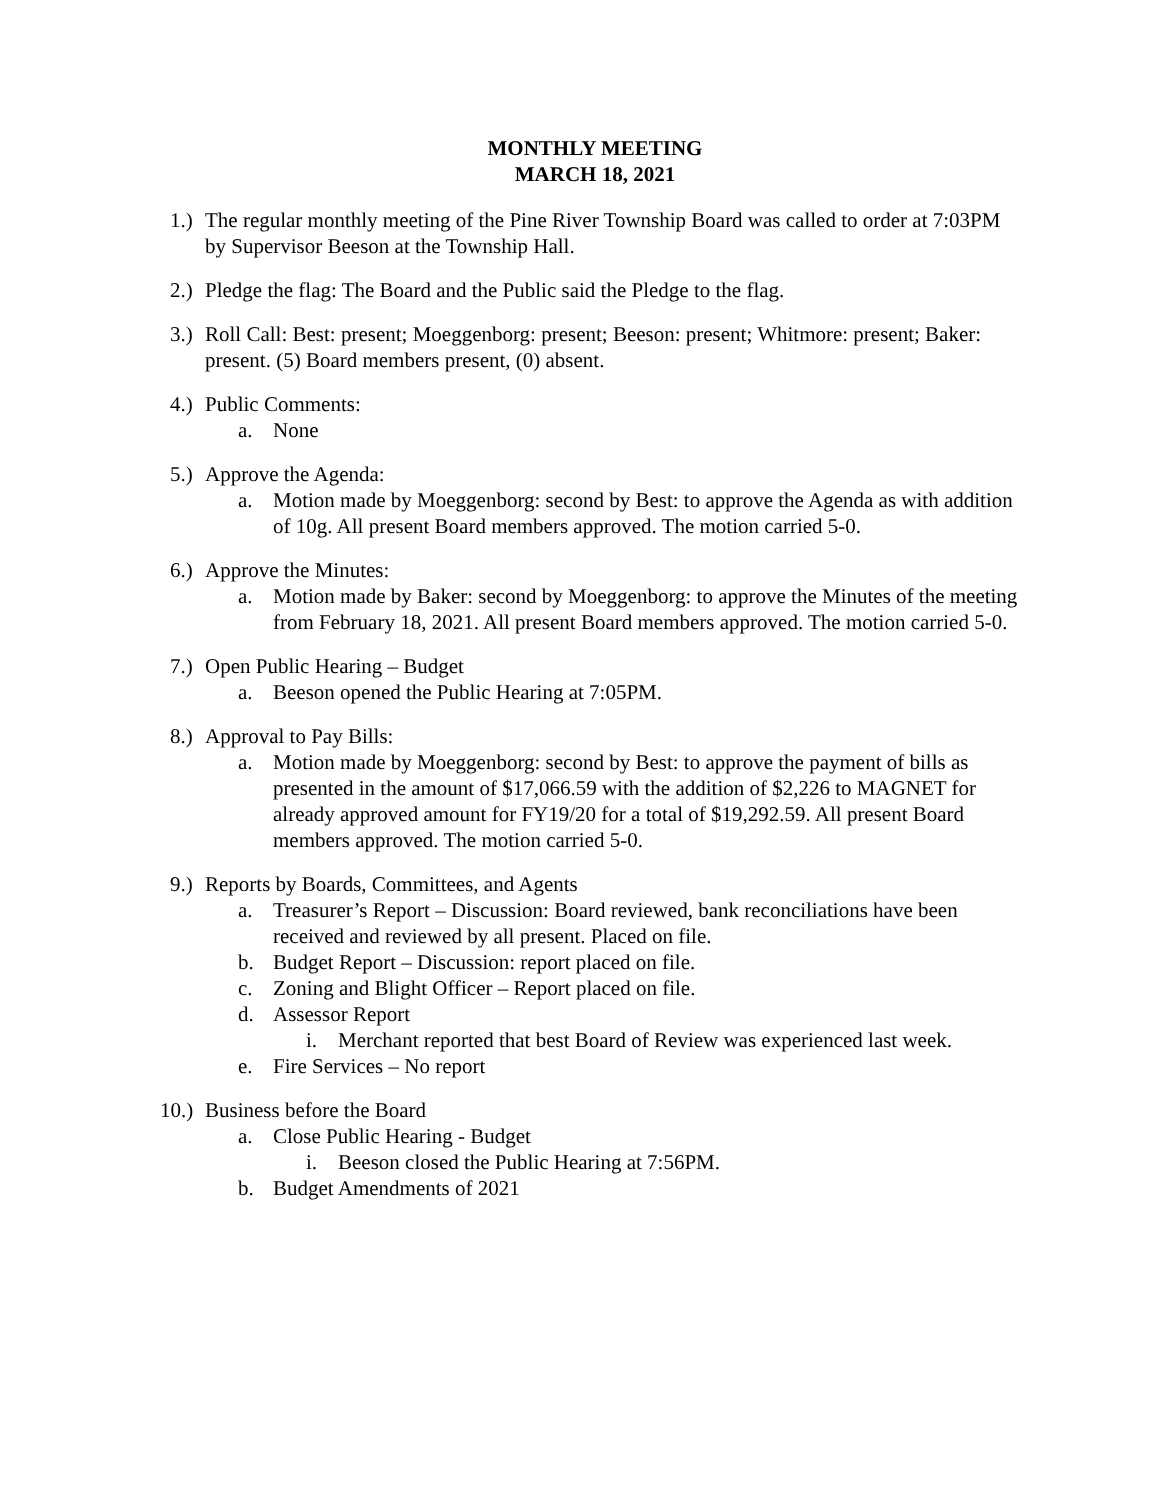MONTHLY MEETING
MARCH 18, 2021
1.)
The regular monthly meeting of the Pine River Township Board was called to order at 7:03PM by Supervisor Beeson at the Township Hall.
2.)
Pledge the flag: The Board and the Public said the Pledge to the flag.
3.)
Roll Call: Best: present; Moeggenborg: present; Beeson: present; Whitmore: present; Baker: present. (5) Board members present, (0) absent.
4.)
Public Comments:
a. None
5.)
Approve the Agenda:
a. Motion made by Moeggenborg: second by Best: to approve the Agenda as with addition of 10g. All present Board members approved. The motion carried 5-0.
6.)
Approve the Minutes:
a. Motion made by Baker: second by Moeggenborg: to approve the Minutes of the meeting from February 18, 2021. All present Board members approved. The motion carried 5-0.
7.)
Open Public Hearing – Budget
a. Beeson opened the Public Hearing at 7:05PM.
8.)
Approval to Pay Bills:
a. Motion made by Moeggenborg: second by Best: to approve the payment of bills as presented in the amount of $17,066.59 with the addition of $2,226 to MAGNET for already approved amount for FY19/20 for a total of $19,292.59. All present Board members approved. The motion carried 5-0.
9.)
Reports by Boards, Committees, and Agents
a. Treasurer’s Report – Discussion: Board reviewed, bank reconciliations have been received and reviewed by all present. Placed on file.
b. Budget Report – Discussion: report placed on file.
c. Zoning and Blight Officer – Report placed on file.
d. Assessor Report
i. Merchant reported that best Board of Review was experienced last week.
e. Fire Services – No report
10.)
Business before the Board
a. Close Public Hearing - Budget
i. Beeson closed the Public Hearing at 7:56PM.
b. Budget Amendments of 2021